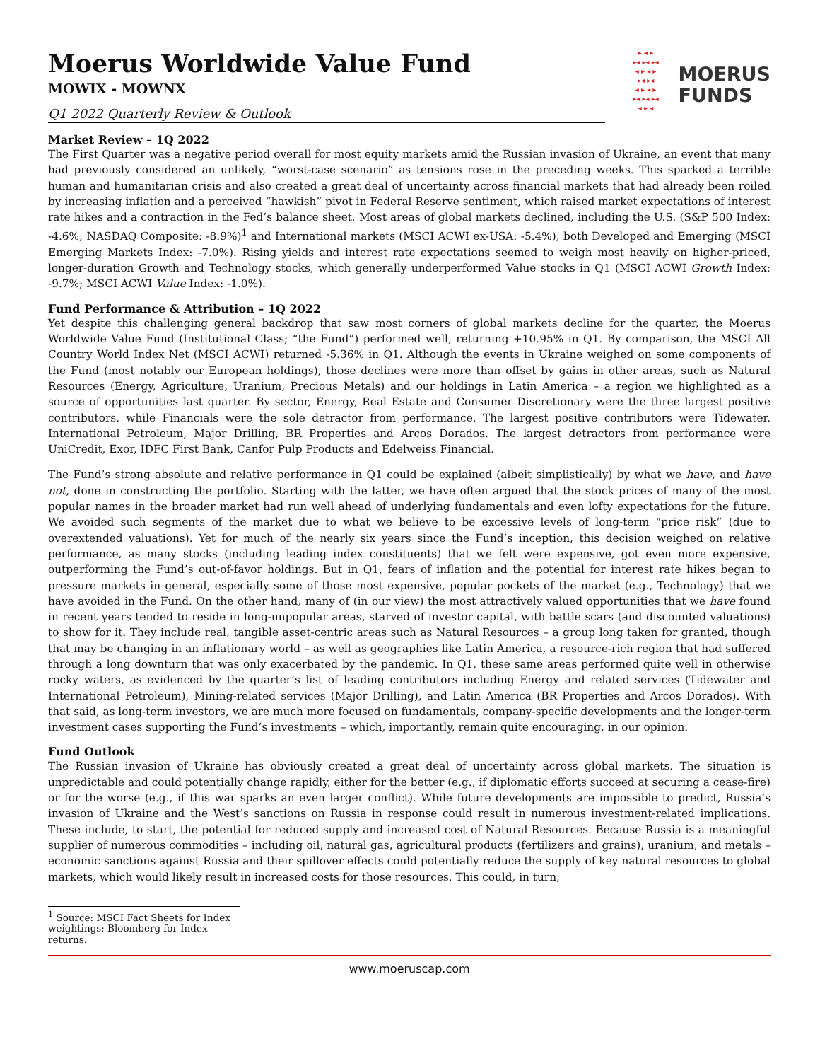Moerus Worldwide Value Fund
MOWIX - MOWNX
Q1 2022 Quarterly Review & Outlook
▸ ◂ ▸
▸◂ ▸◂ ▸◂
◂ ▸ ◂ ▸
▸◂ ▸◂
◂ ▸ ◂ ▸
▸◂ ▸◂ ▸◂
◂ ▸ ◂
MOERUS
FUNDS
Market Review – 1Q 2022
The First Quarter was a negative period overall for most equity markets amid the Russian invasion of Ukraine, an event that many had previously considered an unlikely, “worst-case scenario” as tensions rose in the preceding weeks. This sparked a terrible human and humanitarian crisis and also created a great deal of uncertainty across financial markets that had already been roiled by increasing inflation and a perceived “hawkish” pivot in Federal Reserve sentiment, which raised market expectations of interest rate hikes and a contraction in the Fed’s balance sheet. Most areas of global markets declined, including the U.S. (S&P 500 Index: -4.6%; NASDAQ Composite: -8.9%)<sup>1</sup> and International markets (MSCI ACWI ex-USA: -5.4%), both Developed and Emerging (MSCI Emerging Markets Index: -7.0%). Rising yields and interest rate expectations seemed to weigh most heavily on higher-priced, longer-duration Growth and Technology stocks, which generally underperformed Value stocks in Q1 (MSCI ACWI Growth Index: -9.7%; MSCI ACWI Value Index: -1.0%).
Fund Performance & Attribution – 1Q 2022
Yet despite this challenging general backdrop that saw most corners of global markets decline for the quarter, the Moerus Worldwide Value Fund (Institutional Class; “the Fund”) performed well, returning +10.95% in Q1. By comparison, the MSCI All Country World Index Net (MSCI ACWI) returned -5.36% in Q1. Although the events in Ukraine weighed on some components of the Fund (most notably our European holdings), those declines were more than offset by gains in other areas, such as Natural Resources (Energy, Agriculture, Uranium, Precious Metals) and our holdings in Latin America – a region we highlighted as a source of opportunities last quarter. By sector, Energy, Real Estate and Consumer Discretionary were the three largest positive contributors, while Financials were the sole detractor from performance. The largest positive contributors were Tidewater, International Petroleum, Major Drilling, BR Properties and Arcos Dorados. The largest detractors from performance were UniCredit, Exor, IDFC First Bank, Canfor Pulp Products and Edelweiss Financial.
The Fund’s strong absolute and relative performance in Q1 could be explained (albeit simplistically) by what we have, and have not, done in constructing the portfolio. Starting with the latter, we have often argued that the stock prices of many of the most popular names in the broader market had run well ahead of underlying fundamentals and even lofty expectations for the future. We avoided such segments of the market due to what we believe to be excessive levels of long-term “price risk” (due to overextended valuations). Yet for much of the nearly six years since the Fund’s inception, this decision weighed on relative performance, as many stocks (including leading index constituents) that we felt were expensive, got even more expensive, outperforming the Fund’s out-of-favor holdings. But in Q1, fears of inflation and the potential for interest rate hikes began to pressure markets in general, especially some of those most expensive, popular pockets of the market (e.g., Technology) that we have avoided in the Fund. On the other hand, many of (in our view) the most attractively valued opportunities that we have found in recent years tended to reside in long-unpopular areas, starved of investor capital, with battle scars (and discounted valuations) to show for it. They include real, tangible asset-centric areas such as Natural Resources – a group long taken for granted, though that may be changing in an inflationary world – as well as geographies like Latin America, a resource-rich region that had suffered through a long downturn that was only exacerbated by the pandemic. In Q1, these same areas performed quite well in otherwise rocky waters, as evidenced by the quarter’s list of leading contributors including Energy and related services (Tidewater and International Petroleum), Mining-related services (Major Drilling), and Latin America (BR Properties and Arcos Dorados). With that said, as long-term investors, we are much more focused on fundamentals, company-specific developments and the longer-term investment cases supporting the Fund’s investments – which, importantly, remain quite encouraging, in our opinion.
Fund Outlook
The Russian invasion of Ukraine has obviously created a great deal of uncertainty across global markets. The situation is unpredictable and could potentially change rapidly, either for the better (e.g., if diplomatic efforts succeed at securing a cease-fire) or for the worse (e.g., if this war sparks an even larger conflict). While future developments are impossible to predict, Russia’s invasion of Ukraine and the West’s sanctions on Russia in response could result in numerous investment-related implications. These include, to start, the potential for reduced supply and increased cost of Natural Resources. Because Russia is a meaningful supplier of numerous commodities – including oil, natural gas, agricultural products (fertilizers and grains), uranium, and metals – economic sanctions against Russia and their spillover effects could potentially reduce the supply of key natural resources to global markets, which would likely result in increased costs for those resources. This could, in turn,
<sup>1</sup> Source: MSCI Fact Sheets for Index weightings; Bloomberg for Index returns.
www.moeruscap.com